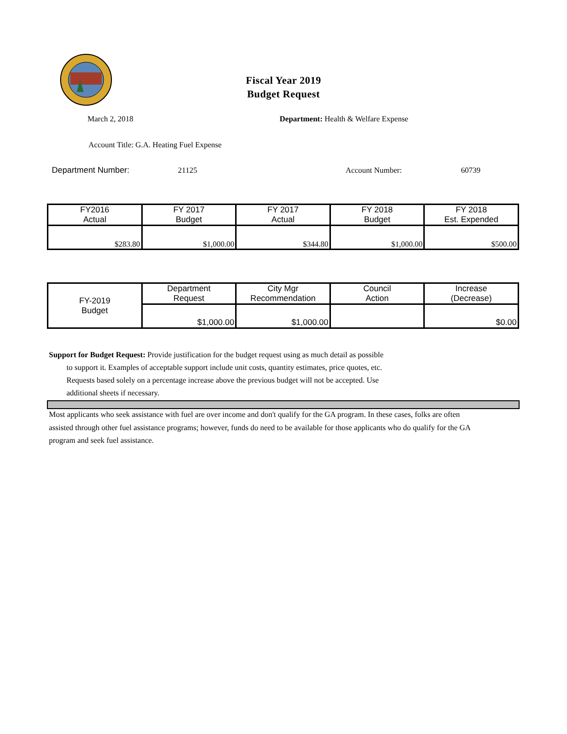Fiscal Year 2019
Budget Request
March 2, 2018
Department: Health & Welfare Expense
Account Title: G.A. Heating Fuel Expense
Department Number: 21125 Account Number: 60739
| FY2016 Actual | FY 2017 Budget | FY 2017 Actual | FY 2018 Budget | FY 2018 Est. Expended |
| $283.80 | $1,000.00 | $344.80 | $1,000.00 | $500.00 |
| FY-2019 Budget | Department Request | City Mgr Recommendation | Council Action | Increase (Decrease) |
| | $1,000.00 | $1,000.00 | | $0.00 |
Support for Budget Request: Provide justification for the budget request using as much detail as possible
to support it. Examples of acceptable support include unit costs, quantity estimates, price quotes, etc.
Requests based solely on a percentage increase above the previous budget will not be accepted. Use
additional sheets if necessary.
Most applicants who seek assistance with fuel are over income and don't qualify for the GA program. In these cases, folks are often assisted through other fuel assistance programs; however, funds do need to be available for those applicants who do qualify for the GA program and seek fuel assistance.